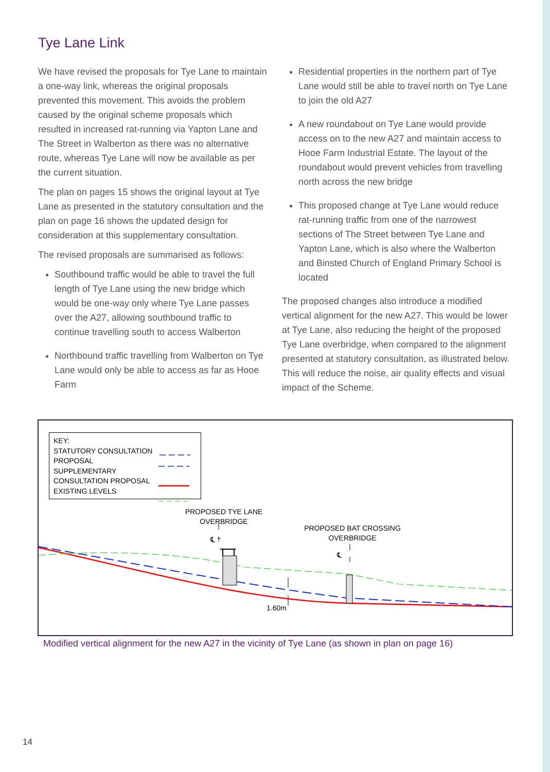Tye Lane Link
We have revised the proposals for Tye Lane to maintain a one-way link, whereas the original proposals prevented this movement. This avoids the problem caused by the original scheme proposals which resulted in increased rat-running via Yapton Lane and The Street in Walberton as there was no alternative route, whereas Tye Lane will now be available as per the current situation.
The plan on pages 15 shows the original layout at Tye Lane as presented in the statutory consultation and the plan on page 16 shows the updated design for consideration at this supplementary consultation.
The revised proposals are summarised as follows:
Southbound traffic would be able to travel the full length of Tye Lane using the new bridge which would be one-way only where Tye Lane passes over the A27, allowing southbound traffic to continue travelling south to access Walberton
Northbound traffic travelling from Walberton on Tye Lane would only be able to access as far as Hooe Farm
Residential properties in the northern part of Tye Lane would still be able to travel north on Tye Lane to join the old A27
A new roundabout on Tye Lane would provide access on to the new A27 and maintain access to Hooe Farm Industrial Estate. The layout of the roundabout would prevent vehicles from travelling north across the new bridge
This proposed change at Tye Lane would reduce rat-running traffic from one of the narrowest sections of The Street between Tye Lane and Yapton Lane, which is also where the Walberton and Binsted Church of England Primary School is located
The proposed changes also introduce a modified vertical alignment for the new A27. This would be lower at Tye Lane, also reducing the height of the proposed Tye Lane overbridge, when compared to the alignment presented at statutory consultation, as illustrated below. This will reduce the noise, air quality effects and visual impact of the Scheme.
KEY:
STATUTORY CONSULTATION
PROPOSAL
SUPPLEMENTARY
CONSULTATION PROPOSAL
EXISTING LEVELS
PROPOSED TYE LANE OVERBRIDGE
PROPOSED BAT CROSSING OVERBRIDGE
℄
℄
1.60m
Modified vertical alignment for the new A27 in the vicinity of Tye Lane (as shown in plan on page 16)
14